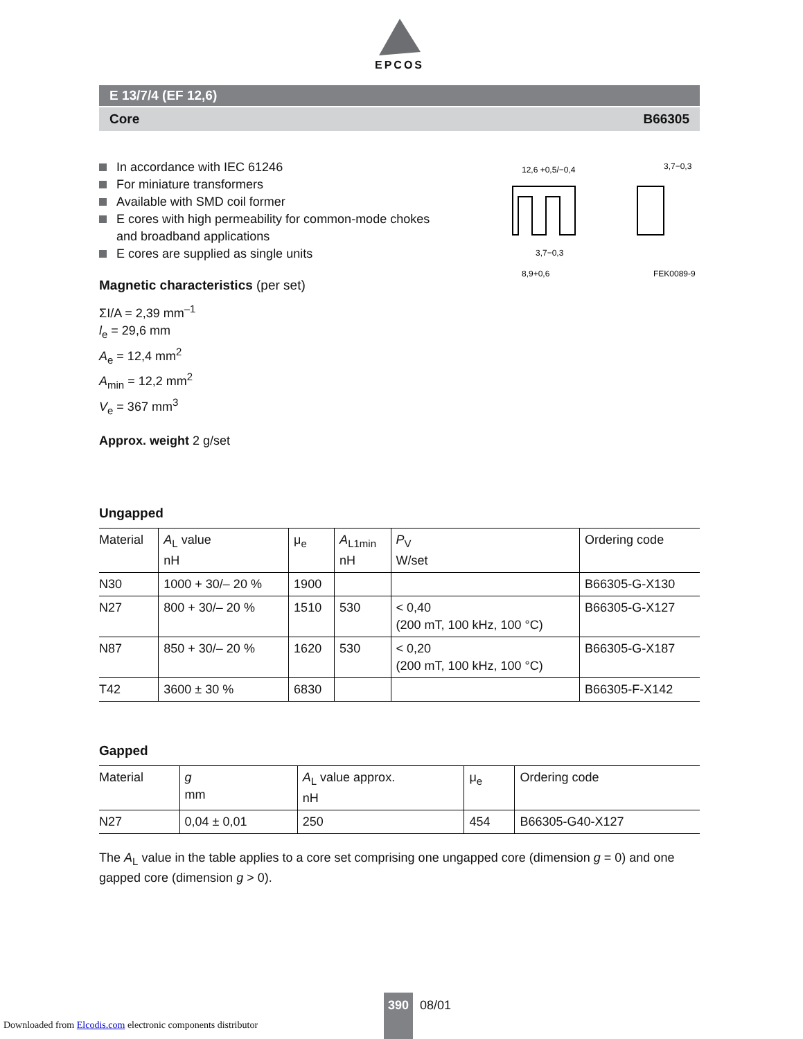EPCOS
E 13/7/4 (EF 12,6)
Core B66305
In accordance with IEC 61246
For miniature transformers
Available with SMD coil former
E cores with high permeability for common-mode chokes and broadband applications
E cores are supplied as single units
Magnetic characteristics (per set)
ΣI/A = 2,39 mm<sup>–1</sup>
l<sub>e</sub> = 29,6 mm
A<sub>e</sub> = 12,4 mm<sup>2</sup>
A<sub>min</sub> = 12,2 mm<sup>2</sup>
V<sub>e</sub> = 367 mm<sup>3</sup>
Approx. weight 2 g/set
12,6 +0,5/−0,4
3,7−0,3
3,7−0,3
8,9+0,6
FEK0089-9
Ungapped
| Material | A<sub>L</sub> value nH | μ<sub>e</sub> | A<sub>L1min</sub> nH | P<sub>V</sub> W/set | Ordering code |
| --- | --- | --- | --- | --- | --- |
| N30 | 1000 + 30/– 20 % | 1900 | | | B66305-G-X130 |
| N27 | 800 + 30/– 20 % | 1510 | 530 | < 0,40 (200 mT, 100 kHz, 100 °C) | B66305-G-X127 |
| N87 | 850 + 30/– 20 % | 1620 | 530 | < 0,20 (200 mT, 100 kHz, 100 °C) | B66305-G-X187 |
| T42 | 3600 ± 30 % | 6830 | | | B66305-F-X142 |
Gapped
| Material | g mm | A<sub>L</sub> value approx. nH | μ<sub>e</sub> | Ordering code |
| --- | --- | --- | --- | --- |
| N27 | 0,04 ± 0,01 | 250 | 454 | B66305-G40-X127 |
The A<sub>L</sub> value in the table applies to a core set comprising one ungapped core (dimension g = 0) and one gapped core (dimension g > 0).
390 08/01
Downloaded from Elcodis.com electronic components distributor